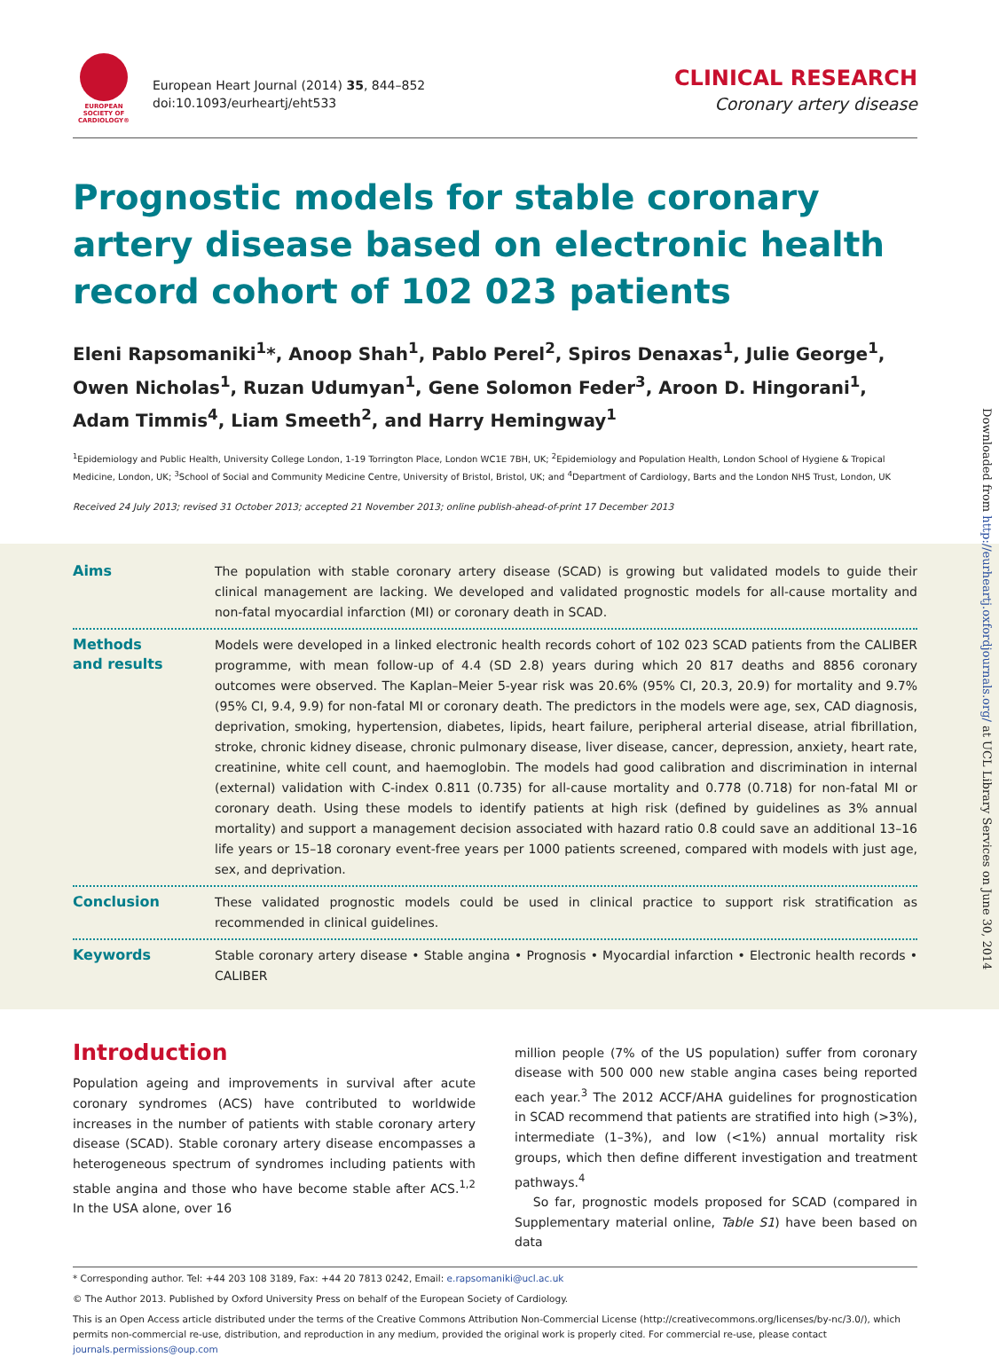EUROPEAN
SOCIETY OF
CARDIOLOGY®
European Heart Journal (2014) 35, 844–852
doi:10.1093/eurheartj/eht533
CLINICAL RESEARCH
Coronary artery disease
Prognostic models for stable coronary artery disease based on electronic health record cohort of 102 023 patients
Eleni Rapsomaniki<sup>1</sup>*, Anoop Shah<sup>1</sup>, Pablo Perel<sup>2</sup>, Spiros Denaxas<sup>1</sup>, Julie George<sup>1</sup>, Owen Nicholas<sup>1</sup>, Ruzan Udumyan<sup>1</sup>, Gene Solomon Feder<sup>3</sup>, Aroon D. Hingorani<sup>1</sup>, Adam Timmis<sup>4</sup>, Liam Smeeth<sup>2</sup>, and Harry Hemingway<sup>1</sup>
<sup>1</sup> Epidemiology and Public Health, University College London, 1-19 Torrington Place, London WC1E 7BH, UK; <sup>2</sup>Epidemiology and Population Health, London School of Hygiene & Tropical Medicine, London, UK; <sup>3</sup>School of Social and Community Medicine Centre, University of Bristol, Bristol, UK; and <sup>4</sup>Department of Cardiology, Barts and the London NHS Trust, London, UK
Received 24 July 2013; revised 31 October 2013; accepted 21 November 2013; online publish-ahead-of-print 17 December 2013
Aims
The population with stable coronary artery disease (SCAD) is growing but validated models to guide their clinical management are lacking. We developed and validated prognostic models for all-cause mortality and non-fatal myocardial infarction (MI) or coronary death in SCAD.
Methods
and results
Models were developed in a linked electronic health records cohort of 102 023 SCAD patients from the CALIBER programme, with mean follow-up of 4.4 (SD 2.8) years during which 20 817 deaths and 8856 coronary outcomes were observed. The Kaplan–Meier 5-year risk was 20.6% (95% CI, 20.3, 20.9) for mortality and 9.7% (95% CI, 9.4, 9.9) for non-fatal MI or coronary death. The predictors in the models were age, sex, CAD diagnosis, deprivation, smoking, hypertension, diabetes, lipids, heart failure, peripheral arterial disease, atrial fibrillation, stroke, chronic kidney disease, chronic pulmonary disease, liver disease, cancer, depression, anxiety, heart rate, creatinine, white cell count, and haemoglobin. The models had good calibration and discrimination in internal (external) validation with C-index 0.811 (0.735) for all-cause mortality and 0.778 (0.718) for non-fatal MI or coronary death. Using these models to identify patients at high risk (defined by guidelines as 3% annual mortality) and support a management decision associated with hazard ratio 0.8 could save an additional 13–16 life years or 15–18 coronary event-free years per 1000 patients screened, compared with models with just age, sex, and deprivation.
Conclusion
These validated prognostic models could be used in clinical practice to support risk stratification as recommended in clinical guidelines.
Keywords
Stable coronary artery disease • Stable angina • Prognosis • Myocardial infarction • Electronic health records • CALIBER
Introduction
Population ageing and improvements in survival after acute coronary syndromes (ACS) have contributed to worldwide increases in the number of patients with stable coronary artery disease (SCAD). Stable coronary artery disease encompasses a heterogeneous spectrum of syndromes including patients with stable angina and those who have become stable after ACS.<sup>1,2</sup> In the USA alone, over 16
million people (7% of the US population) suffer from coronary disease with 500 000 new stable angina cases being reported each year.<sup>3</sup> The 2012 ACCF/AHA guidelines for prognostication in SCAD recommend that patients are stratified into high (>3%), intermediate (1–3%), and low (<1%) annual mortality risk groups, which then define different investigation and treatment pathways.<sup>4</sup>
So far, prognostic models proposed for SCAD (compared in Supplementary material online, Table S1) have been based on data
* Corresponding author. Tel: +44 203 108 3189, Fax: +44 20 7813 0242, Email: e.rapsomaniki@ucl.ac.uk
© The Author 2013. Published by Oxford University Press on behalf of the European Society of Cardiology.
This is an Open Access article distributed under the terms of the Creative Commons Attribution Non-Commercial License (http://creativecommons.org/licenses/by-nc/3.0/), which permits non-commercial re-use, distribution, and reproduction in any medium, provided the original work is properly cited. For commercial re-use, please contact journals.permissions@oup.com
Downloaded from http://eurheartj.oxfordjournals.org/ at UCL Library Services on June 30, 2014